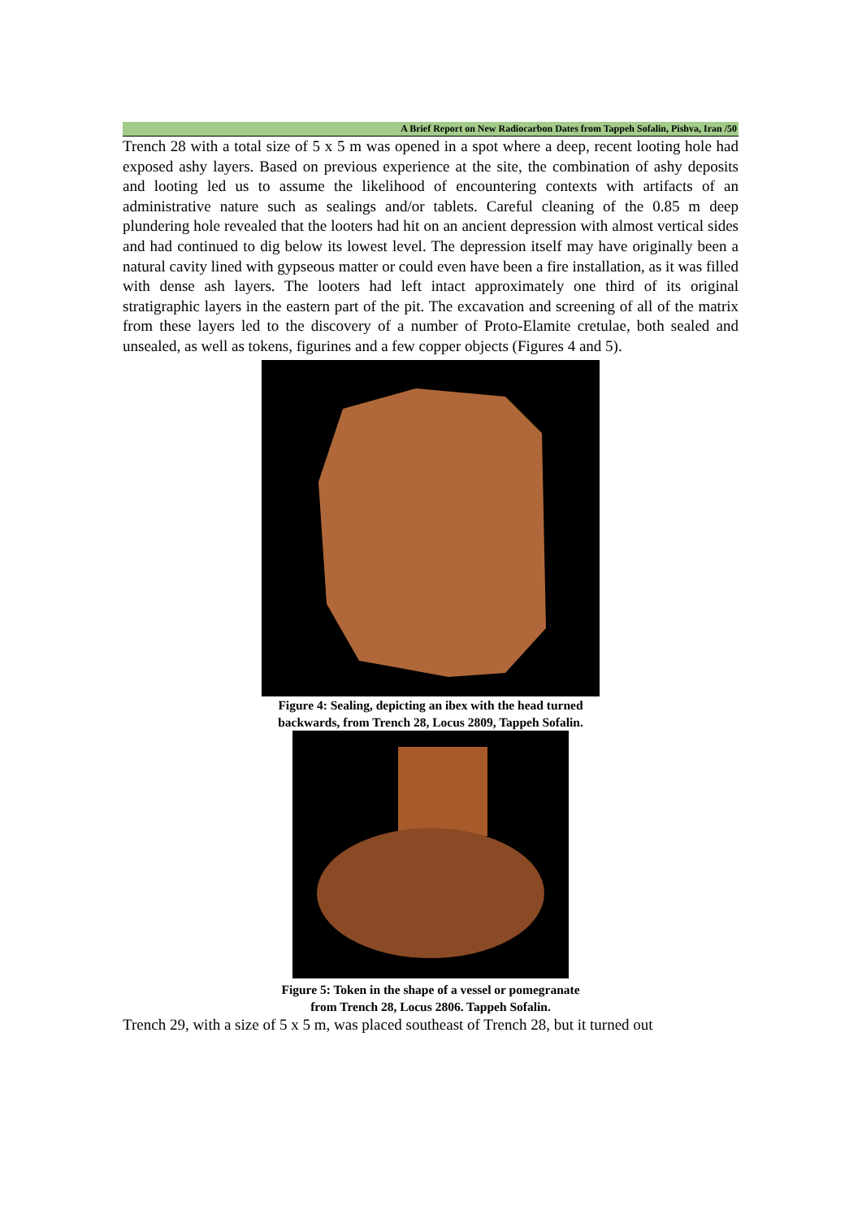A Brief Report on New Radiocarbon Dates from Tappeh Sofalin, Pishva, Iran /50
Trench 28 with a total size of 5 x 5 m was opened in a spot where a deep, recent looting hole had exposed ashy layers. Based on previous experience at the site, the combination of ashy deposits and looting led us to assume the likelihood of encountering contexts with artifacts of an administrative nature such as sealings and/or tablets. Careful cleaning of the 0.85 m deep plundering hole revealed that the looters had hit on an ancient depression with almost vertical sides and had continued to dig below its lowest level. The depression itself may have originally been a natural cavity lined with gypseous matter or could even have been a fire installation, as it was filled with dense ash layers. The looters had left intact approximately one third of its original stratigraphic layers in the eastern part of the pit. The excavation and screening of all of the matrix from these layers led to the discovery of a number of Proto-Elamite cretulae, both sealed and unsealed, as well as tokens, figurines and a few copper objects (Figures 4 and 5).
Figure 4: Sealing, depicting an ibex with the head turned
backwards, from Trench 28, Locus 2809, Tappeh Sofalin.
Figure 5: Token in the shape of a vessel or pomegranate
from Trench 28, Locus 2806. Tappeh Sofalin.
Trench 29, with a size of 5 x 5 m, was placed southeast of Trench 28, but it turned out